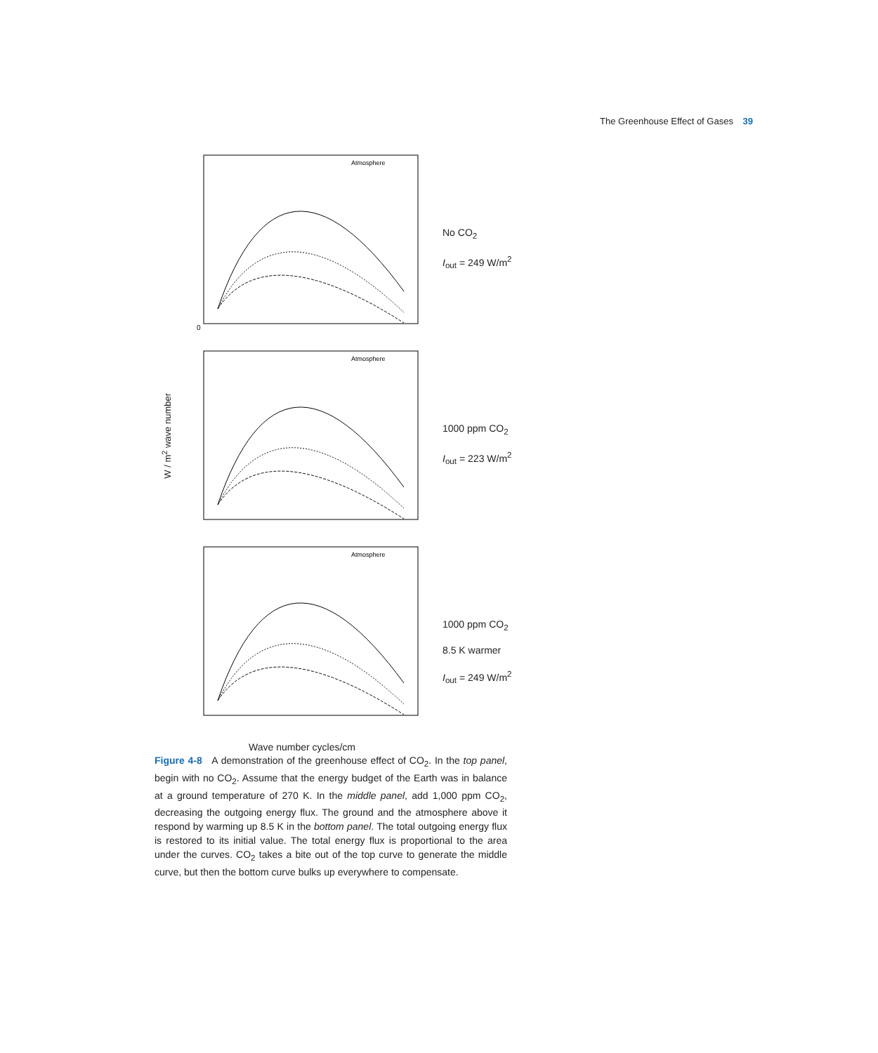The Greenhouse Effect of Gases 39
W / m<sup>2</sup> wave number
0
Atmosphere
No CO<sub>2</sub>
I<sub>out</sub> = 249 W/m<sup>2</sup>
Atmosphere
1000 ppm CO<sub>2</sub>
I<sub>out</sub> = 223 W/m<sup>2</sup>
Atmosphere
1000 ppm CO<sub>2</sub>
8.5 K warmer
I<sub>out</sub> = 249 W/m<sup>2</sup>
Wave number cycles/cm
Figure 4-8 A demonstration of the greenhouse effect of CO<sub>2</sub>. In the top panel, begin with no CO<sub>2</sub>. Assume that the energy budget of the Earth was in balance at a ground temperature of 270 K. In the middle panel, add 1,000 ppm CO<sub>2</sub>, decreasing the outgoing energy flux. The ground and the atmosphere above it respond by warming up 8.5 K in the bottom panel. The total outgoing energy flux is restored to its initial value. The total energy flux is proportional to the area under the curves. CO<sub>2</sub> takes a bite out of the top curve to generate the middle curve, but then the bottom curve bulks up everywhere to compensate.